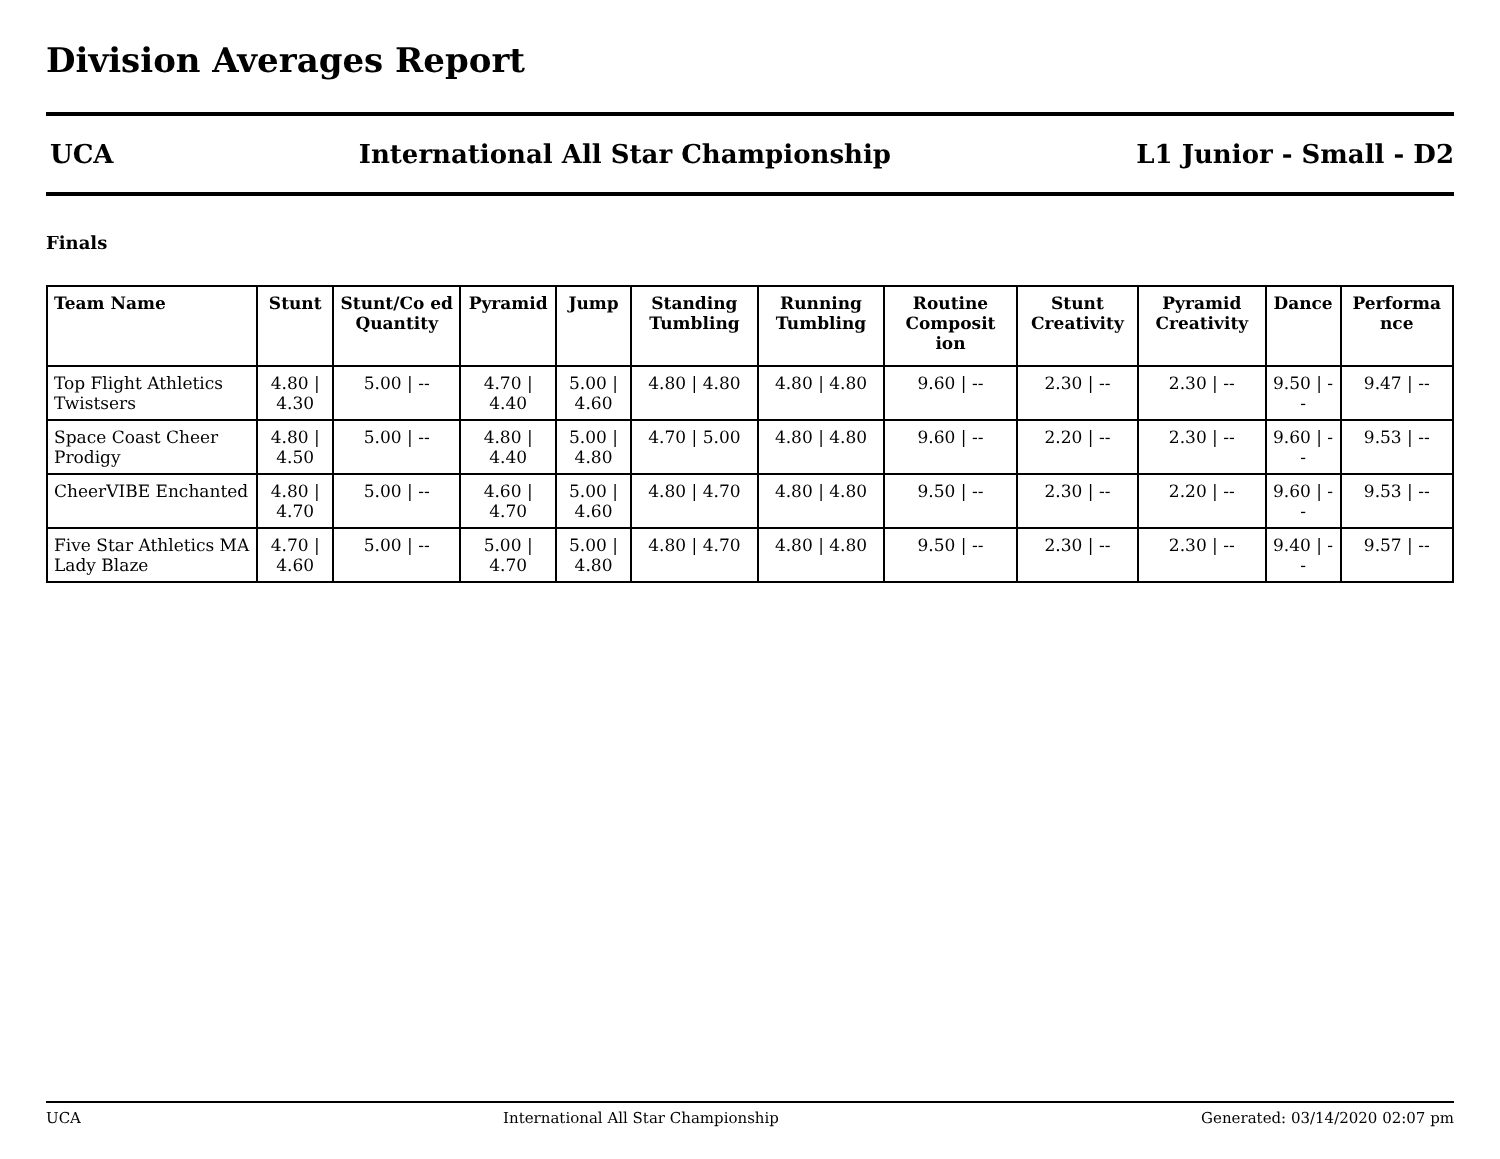Division Averages Report
UCA International All Star Championship L1 Junior - Small - D2
Finals
| Team Name | Stunt | Stunt/Co ed Quantity | Pyramid | Jump | Standing Tumbling | Running Tumbling | Routine Composit ion | Stunt Creativity | Pyramid Creativity | Dance | Performa nce |
| --- | --- | --- | --- | --- | --- | --- | --- | --- | --- | --- | --- |
| Top Flight Athletics Twistsers | 4.80 / 4.30 | 5.00 / -- | 4.70 / 4.40 | 5.00 / 4.60 | 4.80 / 4.80 | 4.80 / 4.80 | 9.60 / -- | 2.30 / -- | 2.30 / -- | 9.50 / -- | 9.47 / -- |
| Space Coast Cheer Prodigy | 4.80 / 4.50 | 5.00 / -- | 4.80 / 4.40 | 5.00 / 4.80 | 4.70 / 5.00 | 4.80 / 4.80 | 9.60 / -- | 2.20 / -- | 2.30 / -- | 9.60 / -- | 9.53 / -- |
| CheerVIBE Enchanted | 4.80 / 4.70 | 5.00 / -- | 4.60 / 4.70 | 5.00 / 4.60 | 4.80 / 4.70 | 4.80 / 4.80 | 9.50 / -- | 2.30 / -- | 2.20 / -- | 9.60 / -- | 9.53 / -- |
| Five Star Athletics MA Lady Blaze | 4.70 / 4.60 | 5.00 / -- | 5.00 / 4.70 | 5.00 / 4.80 | 4.80 / 4.70 | 4.80 / 4.80 | 9.50 / -- | 2.30 / -- | 2.30 / -- | 9.40 / -- | 9.57 / -- |
UCA International All Star Championship Generated: 03/14/2020 02:07 pm